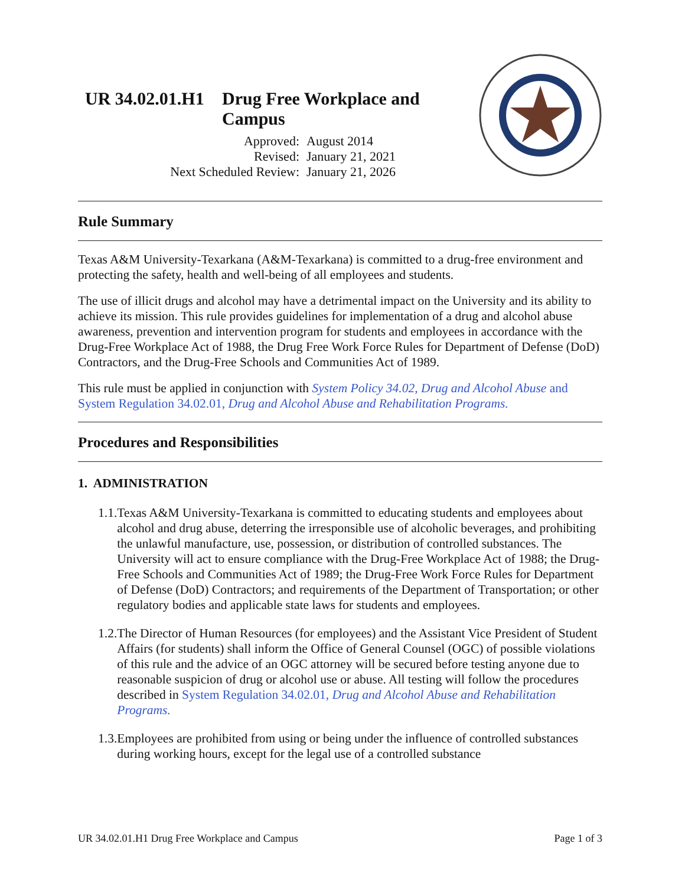UR 34.02.01.H1
Drug Free Workplace and
Campus
Approved: August 2014
Revised: January 21, 2021
Next Scheduled Review: January 21, 2026
Rule Summary
Texas A&M University-Texarkana (A&M-Texarkana) is committed to a drug-free environment and protecting the safety, health and well-being of all employees and students.
The use of illicit drugs and alcohol may have a detrimental impact on the University and its ability to achieve its mission. This rule provides guidelines for implementation of a drug and alcohol abuse awareness, prevention and intervention program for students and employees in accordance with the Drug-Free Workplace Act of 1988, the Drug Free Work Force Rules for Department of Defense (DoD) Contractors, and the Drug-Free Schools and Communities Act of 1989.
This rule must be applied in conjunction with System Policy 34.02, Drug and Alcohol Abuse and System Regulation 34.02.01, Drug and Alcohol Abuse and Rehabilitation Programs.
Procedures and Responsibilities
1. ADMINISTRATION
1.1. Texas A&M University-Texarkana is committed to educating students and employees about alcohol and drug abuse, deterring the irresponsible use of alcoholic beverages, and prohibiting the unlawful manufacture, use, possession, or distribution of controlled substances. The University will act to ensure compliance with the Drug-Free Workplace Act of 1988; the Drug-Free Schools and Communities Act of 1989; the Drug-Free Work Force Rules for Department of Defense (DoD) Contractors; and requirements of the Department of Transportation; or other regulatory bodies and applicable state laws for students and employees.
1.2. The Director of Human Resources (for employees) and the Assistant Vice President of Student Affairs (for students) shall inform the Office of General Counsel (OGC) of possible violations of this rule and the advice of an OGC attorney will be secured before testing anyone due to reasonable suspicion of drug or alcohol use or abuse. All testing will follow the procedures described in System Regulation 34.02.01, Drug and Alcohol Abuse and Rehabilitation Programs.
1.3. Employees are prohibited from using or being under the influence of controlled substances during working hours, except for the legal use of a controlled substance
UR 34.02.01.H1 Drug Free Workplace and Campus Page 1 of 3